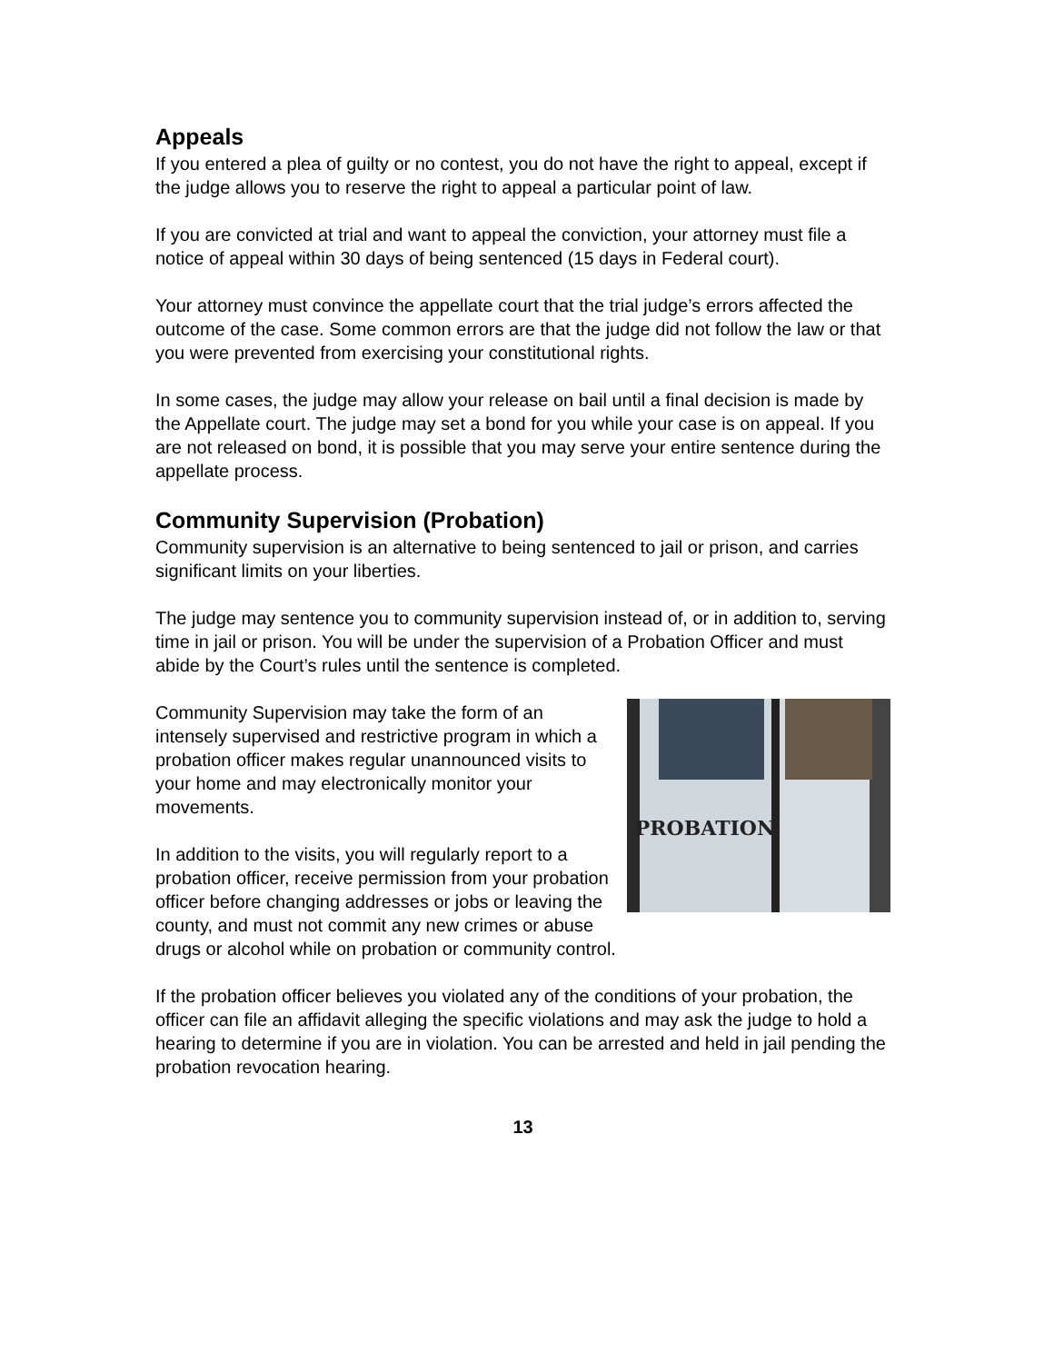Appeals
If you entered a plea of guilty or no contest, you do not have the right to appeal, except if the judge allows you to reserve the right to appeal a particular point of law.
If you are convicted at trial and want to appeal the conviction, your attorney must file a notice of appeal within 30 days of being sentenced (15 days in Federal court).
Your attorney must convince the appellate court that the trial judge’s errors affected the outcome of the case. Some common errors are that the judge did not follow the law or that you were prevented from exercising your constitutional rights.
In some cases, the judge may allow your release on bail until a final decision is made by the Appellate court. The judge may set a bond for you while your case is on appeal. If you are not released on bond, it is possible that you may serve your entire sentence during the appellate process.
Community Supervision (Probation)
Community supervision is an alternative to being sentenced to jail or prison, and carries significant limits on your liberties.
The judge may sentence you to community supervision instead of, or in addition to, serving time in jail or prison. You will be under the supervision of a Probation Officer and must abide by the Court’s rules until the sentence is completed.
PROBATION
Community Supervision may take the form of an intensely supervised and restrictive program in which a probation officer makes regular unannounced visits to your home and may electronically monitor your movements.
In addition to the visits, you will regularly report to a probation officer, receive permission from your probation officer before changing addresses or jobs or leaving the county, and must not commit any new crimes or abuse drugs or alcohol while on probation or community control.
If the probation officer believes you violated any of the conditions of your probation, the officer can file an affidavit alleging the specific violations and may ask the judge to hold a hearing to determine if you are in violation. You can be arrested and held in jail pending the probation revocation hearing.
13